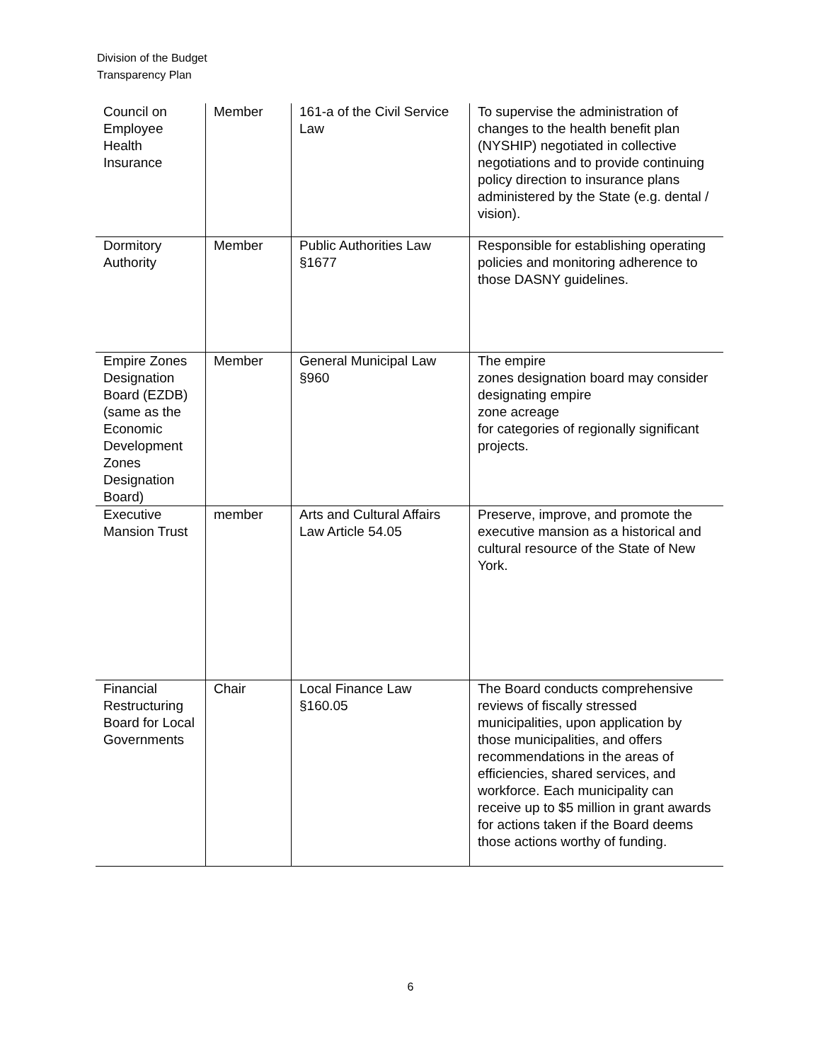Division of the Budget
Transparency Plan
| Council on Employee Health Insurance | Member | 161-a of the Civil Service Law | To supervise the administration of changes to the health benefit plan (NYSHIP) negotiated in collective negotiations and to provide continuing policy direction to insurance plans administered by the State (e.g. dental / vision). |
| Dormitory Authority | Member | Public Authorities Law §1677 | Responsible for establishing operating policies and monitoring adherence to those DASNY guidelines. |
| Empire Zones Designation Board (EZDB) (same as the Economic Development Zones Designation Board) | Member | General Municipal Law §960 | The empire zones designation board may consider designating empire zone acreage for categories of regionally significant projects. |
| Executive Mansion Trust | member | Arts and Cultural Affairs Law Article 54.05 | Preserve, improve, and promote the executive mansion as a historical and cultural resource of the State of New York. |
| Financial Restructuring Board for Local Governments | Chair | Local Finance Law §160.05 | The Board conducts comprehensive reviews of fiscally stressed municipalities, upon application by those municipalities, and offers recommendations in the areas of efficiencies, shared services, and workforce. Each municipality can receive up to $5 million in grant awards for actions taken if the Board deems those actions worthy of funding. |
6